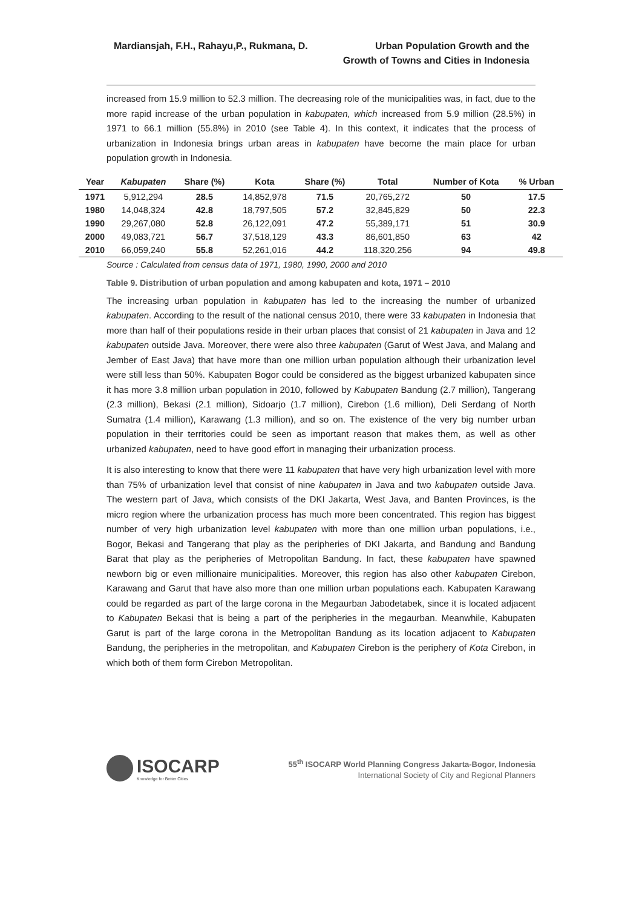Mardiansjah, F.H., Rahayu,P., Rukmana, D.
Urban Population Growth and the
Growth of Towns and Cities in Indonesia
increased from 15.9 million to 52.3 million. The decreasing role of the municipalities was, in fact, due to the more rapid increase of the urban population in kabupaten, which increased from 5.9 million (28.5%) in 1971 to 66.1 million (55.8%) in 2010 (see Table 4). In this context, it indicates that the process of urbanization in Indonesia brings urban areas in kabupaten have become the main place for urban population growth in Indonesia.
| Year | Kabupaten | Share (%) | Kota | Share (%) | Total | Number of Kota | % Urban |
| --- | --- | --- | --- | --- | --- | --- | --- |
| 1971 | 5,912,294 | 28.5 | 14,852,978 | 71.5 | 20,765,272 | 50 | 17.5 |
| 1980 | 14,048,324 | 42.8 | 18,797,505 | 57.2 | 32,845,829 | 50 | 22.3 |
| 1990 | 29,267,080 | 52.8 | 26,122,091 | 47.2 | 55,389,171 | 51 | 30.9 |
| 2000 | 49,083,721 | 56.7 | 37,518,129 | 43.3 | 86,601,850 | 63 | 42 |
| 2010 | 66,059,240 | 55.8 | 52,261,016 | 44.2 | 118,320,256 | 94 | 49.8 |
Source : Calculated from census data of 1971, 1980, 1990, 2000 and 2010
Table 9. Distribution of urban population and among kabupaten and kota, 1971 – 2010
The increasing urban population in kabupaten has led to the increasing the number of urbanized kabupaten. According to the result of the national census 2010, there were 33 kabupaten in Indonesia that more than half of their populations reside in their urban places that consist of 21 kabupaten in Java and 12 kabupaten outside Java. Moreover, there were also three kabupaten (Garut of West Java, and Malang and Jember of East Java) that have more than one million urban population although their urbanization level were still less than 50%. Kabupaten Bogor could be considered as the biggest urbanized kabupaten since it has more 3.8 million urban population in 2010, followed by Kabupaten Bandung (2.7 million), Tangerang (2.3 million), Bekasi (2.1 million), Sidoarjo (1.7 million), Cirebon (1.6 million), Deli Serdang of North Sumatra (1.4 million), Karawang (1.3 million), and so on. The existence of the very big number urban population in their territories could be seen as important reason that makes them, as well as other urbanized kabupaten, need to have good effort in managing their urbanization process.
It is also interesting to know that there were 11 kabupaten that have very high urbanization level with more than 75% of urbanization level that consist of nine kabupaten in Java and two kabupaten outside Java. The western part of Java, which consists of the DKI Jakarta, West Java, and Banten Provinces, is the micro region where the urbanization process has much more been concentrated. This region has biggest number of very high urbanization level kabupaten with more than one million urban populations, i.e., Bogor, Bekasi and Tangerang that play as the peripheries of DKI Jakarta, and Bandung and Bandung Barat that play as the peripheries of Metropolitan Bandung. In fact, these kabupaten have spawned newborn big or even millionaire municipalities. Moreover, this region has also other kabupaten Cirebon, Karawang and Garut that have also more than one million urban populations each. Kabupaten Karawang could be regarded as part of the large corona in the Megaurban Jabodetabek, since it is located adjacent to Kabupaten Bekasi that is being a part of the peripheries in the megaurban. Meanwhile, Kabupaten Garut is part of the large corona in the Metropolitan Bandung as its location adjacent to Kabupaten Bandung, the peripheries in the metropolitan, and Kabupaten Cirebon is the periphery of Kota Cirebon, in which both of them form Cirebon Metropolitan.
ISOCARP
Knowledge for Better Cities
55<sup>th</sup> ISOCARP World Planning Congress Jakarta-Bogor, Indonesia
International Society of City and Regional Planners